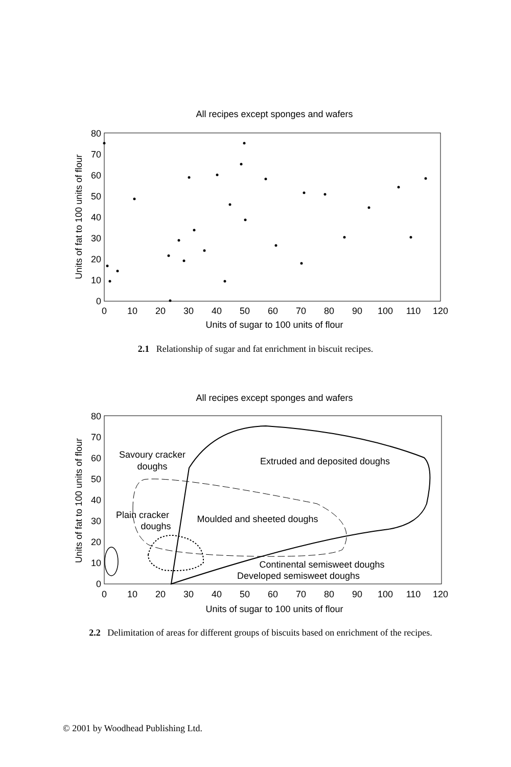All recipes except sponges and wafers
0
10
20
30
40
50
60
70
80
0
10
20
30
40
50
60
70
80
90
100
110
120
Units of sugar to 100 units of flour
Units of fat to 100 units of flour
2.1 Relationship of sugar and fat enrichment in biscuit recipes.
All recipes except sponges and wafers
0
10
20
30
40
50
60
70
80
0
10
20
30
40
50
60
70
80
90
100
110
120
Units of sugar to 100 units of flour
Units of fat to 100 units of flour
Savoury cracker
doughs
Extruded and deposited doughs
Plain cracker
doughs
Moulded and sheeted doughs
Continental semisweet doughs
Developed semisweet doughs
2.2 Delimitation of areas for different groups of biscuits based on enrichment of the recipes.
© 2001 by Woodhead Publishing Ltd.